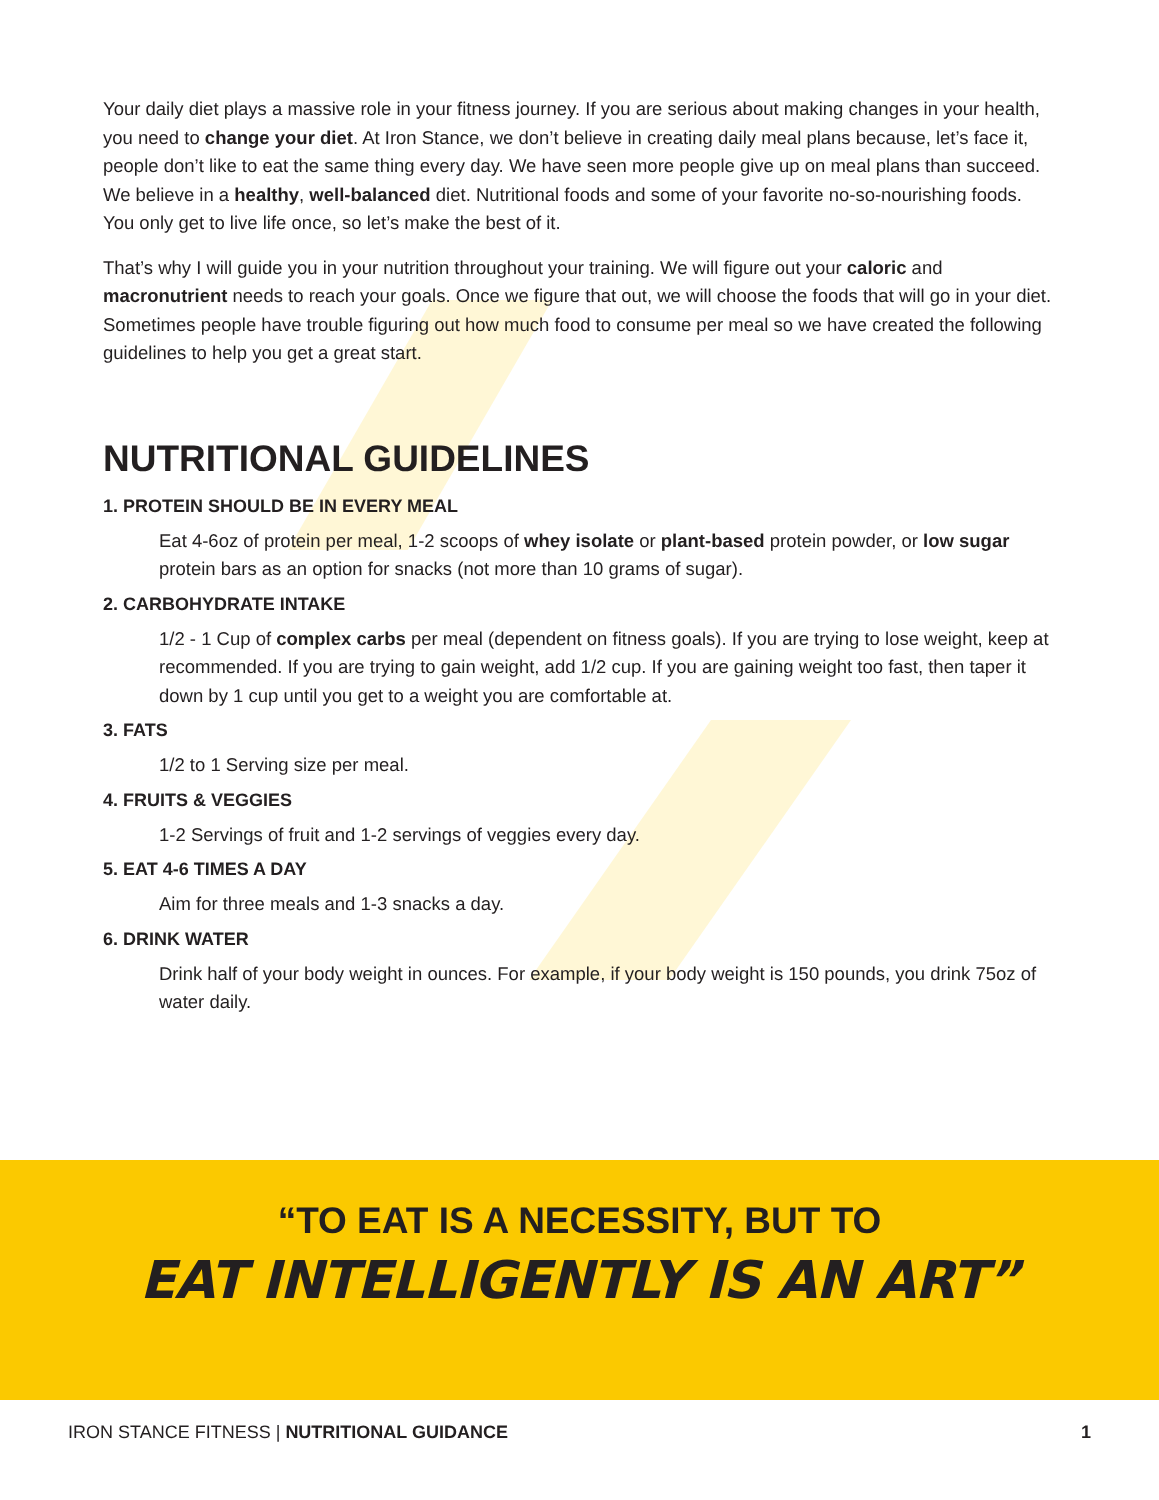Your daily diet plays a massive role in your fitness journey. If you are serious about making changes in your health, you need to change your diet. At Iron Stance, we don’t believe in creating daily meal plans because, let’s face it, people don’t like to eat the same thing every day. We have seen more people give up on meal plans than succeed. We believe in a healthy, well-balanced diet. Nutritional foods and some of your favorite no-so-nourishing foods. You only get to live life once, so let’s make the best of it.
That’s why I will guide you in your nutrition throughout your training. We will figure out your caloric and macronutrient needs to reach your goals. Once we figure that out, we will choose the foods that will go in your diet. Sometimes people have trouble figuring out how much food to consume per meal so we have created the following guidelines to help you get a great start.
NUTRITIONAL GUIDELINES
1. PROTEIN SHOULD BE IN EVERY MEAL
Eat 4-6oz of protein per meal, 1-2 scoops of whey isolate or plant-based protein powder, or low sugar protein bars as an option for snacks (not more than 10 grams of sugar).
2. CARBOHYDRATE INTAKE
1/2 - 1 Cup of complex carbs per meal (dependent on fitness goals). If you are trying to lose weight, keep at recommended. If you are trying to gain weight, add 1/2 cup. If you are gaining weight too fast, then taper it down by 1 cup until you get to a weight you are comfortable at.
3. FATS
1/2 to 1 Serving size per meal.
4. FRUITS & VEGGIES
1-2 Servings of fruit and 1-2 servings of veggies every day.
5. EAT 4-6 TIMES A DAY
Aim for three meals and 1-3 snacks a day.
6. DRINK WATER
Drink half of your body weight in ounces. For example, if your body weight is 150 pounds, you drink 75oz of water daily.
“TO EAT IS A NECESSITY, BUT TO
EAT INTELLIGENTLY IS AN ART”
IRON STANCE FITNESS | NUTRITIONAL GUIDANCE 1